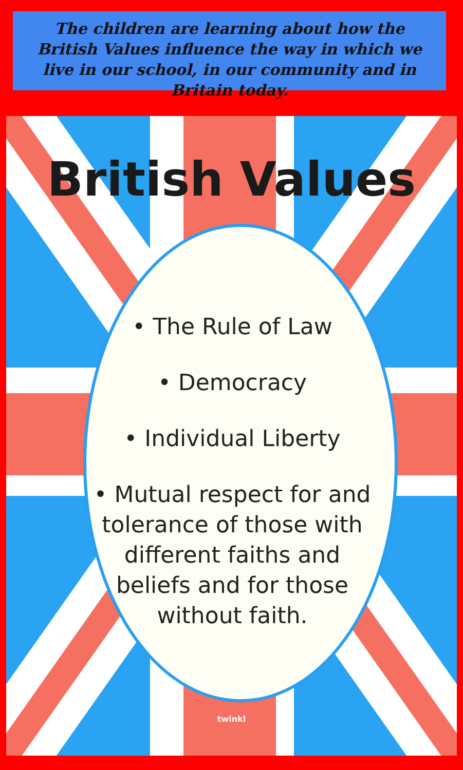The children are learning about how the British Values influence the way in which we live in our school, in our community and in Britain today.
British Values
• The Rule of Law
• Democracy
• Individual Liberty
• Mutual respect for and tolerance of those with different faiths and beliefs and for those without faith.
twinkl